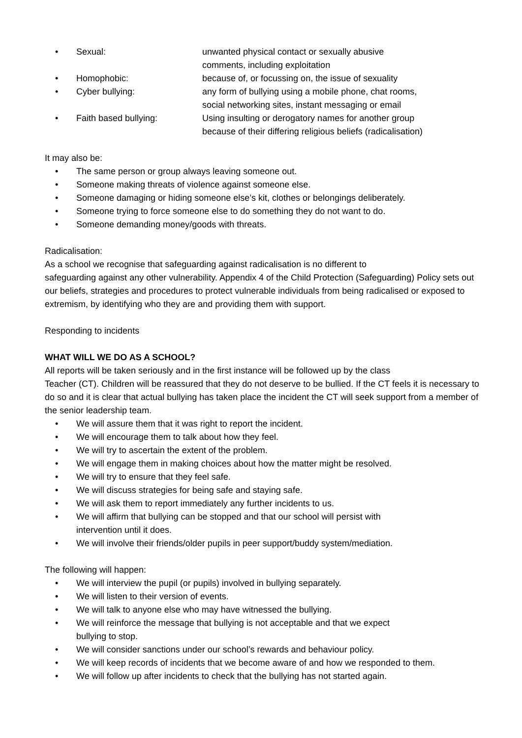•
Sexual: unwanted physical contact or sexually abusive
comments, including exploitation
•
Homophobic: because of, or focussing on, the issue of sexuality
•
Cyber bullying: any form of bullying using a mobile phone, chat rooms,
social networking sites, instant messaging or email
•
Faith based bullying: Using insulting or derogatory names for another group
because of their differing religious beliefs (radicalisation)
It may also be:
• The same person or group always leaving someone out.
• Someone making threats of violence against someone else.
• Someone damaging or hiding someone else’s kit, clothes or belongings deliberately.
• Someone trying to force someone else to do something they do not want to do.
• Someone demanding money/goods with threats.
Radicalisation:
As a school we recognise that safeguarding against radicalisation is no different to
safeguarding against any other vulnerability. Appendix 4 of the Child Protection (Safeguarding) Policy sets out our beliefs, strategies and procedures to protect vulnerable individuals from being radicalised or exposed to extremism, by identifying who they are and providing them with support.
Responding to incidents
WHAT WILL WE DO AS A SCHOOL?
All reports will be taken seriously and in the first instance will be followed up by the class
Teacher (CT). Children will be reassured that they do not deserve to be bullied. If the CT feels it is necessary to do so and it is clear that actual bullying has taken place the incident the CT will seek support from a member of the senior leadership team.
• We will assure them that it was right to report the incident.
• We will encourage them to talk about how they feel.
• We will try to ascertain the extent of the problem.
• We will engage them in making choices about how the matter might be resolved.
• We will try to ensure that they feel safe.
• We will discuss strategies for being safe and staying safe.
• We will ask them to report immediately any further incidents to us.
• We will affirm that bullying can be stopped and that our school will persist with
intervention until it does.
• We will involve their friends/older pupils in peer support/buddy system/mediation.
The following will happen:
• We will interview the pupil (or pupils) involved in bullying separately.
• We will listen to their version of events.
• We will talk to anyone else who may have witnessed the bullying.
• We will reinforce the message that bullying is not acceptable and that we expect
bullying to stop.
• We will consider sanctions under our school’s rewards and behaviour policy.
• We will keep records of incidents that we become aware of and how we responded to them.
• We will follow up after incidents to check that the bullying has not started again.